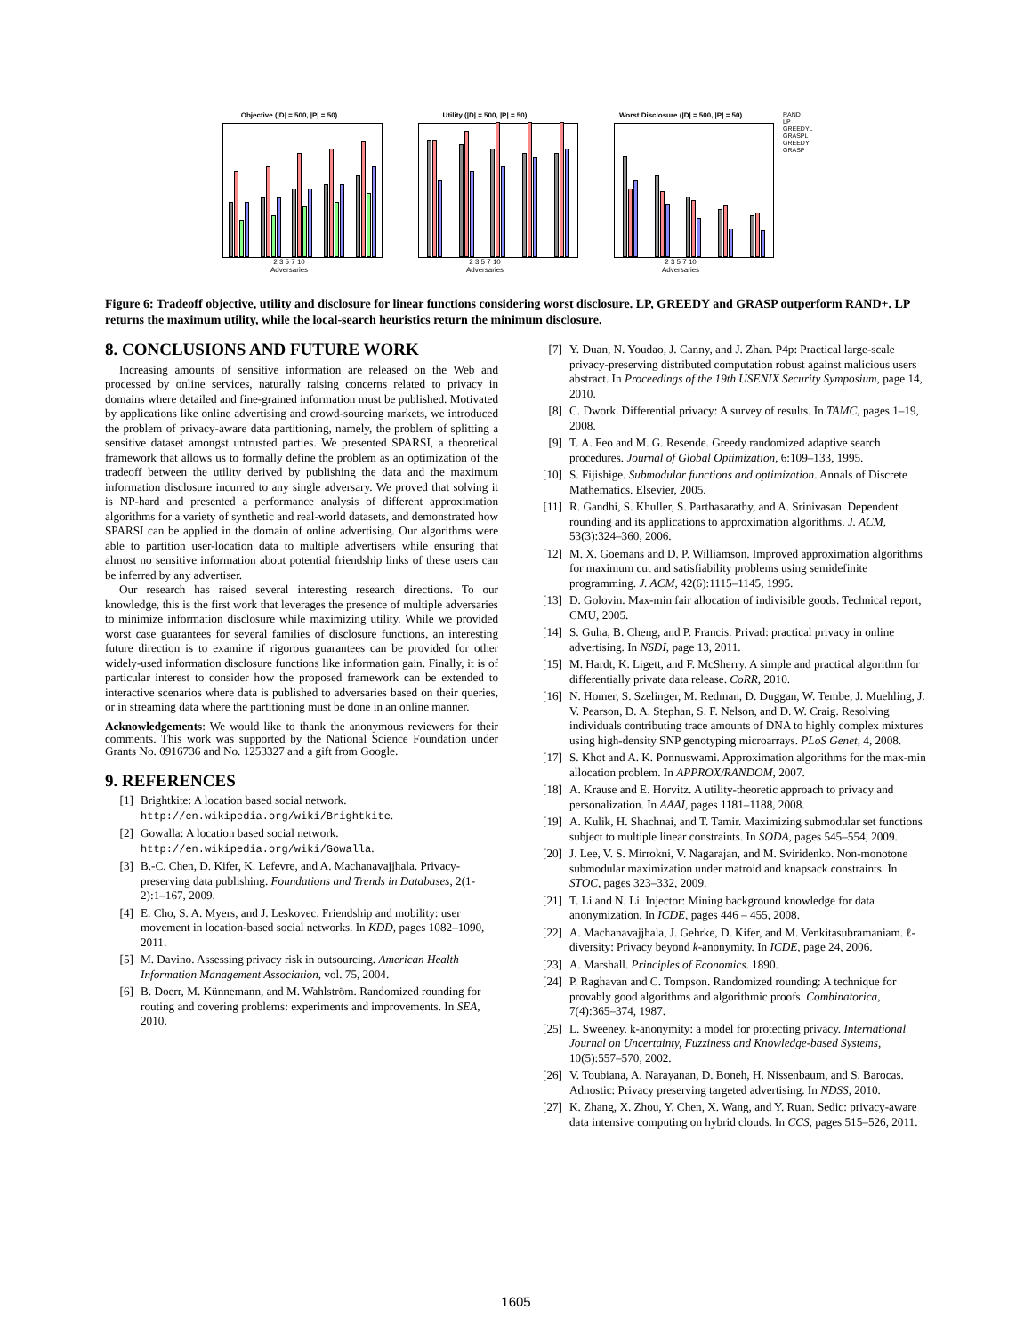Objective (|D| = 500, |P| = 50)
2 3 5 7 10
Adversaries
Utility (|D| = 500, |P| = 50)
2 3 5 7 10
Adversaries
Worst Disclosure (|D| = 500, |P| = 50)
2 3 5 7 10
Adversaries
RAND
LP
GREEDYL
GRASPL
GREEDY
GRASP
Figure 6: Tradeoff objective, utility and disclosure for linear functions considering worst disclosure. LP, GREEDY and GRASP outperform RAND+. LP returns the maximum utility, while the local-search heuristics return the minimum disclosure.
8. CONCLUSIONS AND FUTURE WORK
Increasing amounts of sensitive information are released on the Web and processed by online services, naturally raising concerns related to privacy in domains where detailed and fine-grained information must be published. Motivated by applications like online advertising and crowd-sourcing markets, we introduced the problem of privacy-aware data partitioning, namely, the problem of splitting a sensitive dataset amongst untrusted parties. We presented SPARSI, a theoretical framework that allows us to formally define the problem as an optimization of the tradeoff between the utility derived by publishing the data and the maximum information disclosure incurred to any single adversary. We proved that solving it is NP-hard and presented a performance analysis of different approximation algorithms for a variety of synthetic and real-world datasets, and demonstrated how SPARSI can be applied in the domain of online advertising. Our algorithms were able to partition user-location data to multiple advertisers while ensuring that almost no sensitive information about potential friendship links of these users can be inferred by any advertiser.
Our research has raised several interesting research directions. To our knowledge, this is the first work that leverages the presence of multiple adversaries to minimize information disclosure while maximizing utility. While we provided worst case guarantees for several families of disclosure functions, an interesting future direction is to examine if rigorous guarantees can be provided for other widely-used information disclosure functions like information gain. Finally, it is of particular interest to consider how the proposed framework can be extended to interactive scenarios where data is published to adversaries based on their queries, or in streaming data where the partitioning must be done in an online manner.
Acknowledgements: We would like to thank the anonymous reviewers for their comments. This work was supported by the National Science Foundation under Grants No. 0916736 and No. 1253327 and a gift from Google.
9. REFERENCES
[1] Brightkite: A location based social network. http://en.wikipedia.org/wiki/Brightkite.
[2] Gowalla: A location based social network. http://en.wikipedia.org/wiki/Gowalla.
[3] B.-C. Chen, D. Kifer, K. Lefevre, and A. Machanavajjhala. Privacy-preserving data publishing. Foundations and Trends in Databases, 2(1-2):1–167, 2009.
[4] E. Cho, S. A. Myers, and J. Leskovec. Friendship and mobility: user movement in location-based social networks. In KDD, pages 1082–1090, 2011.
[5] M. Davino. Assessing privacy risk in outsourcing. American Health Information Management Association, vol. 75, 2004.
[6] B. Doerr, M. Künnemann, and M. Wahlström. Randomized rounding for routing and covering problems: experiments and improvements. In SEA, 2010.
[7] Y. Duan, N. Youdao, J. Canny, and J. Zhan. P4p: Practical large-scale privacy-preserving distributed computation robust against malicious users abstract. In Proceedings of the 19th USENIX Security Symposium, page 14, 2010.
[8] C. Dwork. Differential privacy: A survey of results. In TAMC, pages 1–19, 2008.
[9] T. A. Feo and M. G. Resende. Greedy randomized adaptive search procedures. Journal of Global Optimization, 6:109–133, 1995.
[10] S. Fijishige. Submodular functions and optimization. Annals of Discrete Mathematics. Elsevier, 2005.
[11] R. Gandhi, S. Khuller, S. Parthasarathy, and A. Srinivasan. Dependent rounding and its applications to approximation algorithms. J. ACM, 53(3):324–360, 2006.
[12] M. X. Goemans and D. P. Williamson. Improved approximation algorithms for maximum cut and satisfiability problems using semidefinite programming. J. ACM, 42(6):1115–1145, 1995.
[13] D. Golovin. Max-min fair allocation of indivisible goods. Technical report, CMU, 2005.
[14] S. Guha, B. Cheng, and P. Francis. Privad: practical privacy in online advertising. In NSDI, page 13, 2011.
[15] M. Hardt, K. Ligett, and F. McSherry. A simple and practical algorithm for differentially private data release. CoRR, 2010.
[16] N. Homer, S. Szelinger, M. Redman, D. Duggan, W. Tembe, J. Muehling, J. V. Pearson, D. A. Stephan, S. F. Nelson, and D. W. Craig. Resolving individuals contributing trace amounts of DNA to highly complex mixtures using high-density SNP genotyping microarrays. PLoS Genet, 4, 2008.
[17] S. Khot and A. K. Ponnuswami. Approximation algorithms for the max-min allocation problem. In APPROX/RANDOM, 2007.
[18] A. Krause and E. Horvitz. A utility-theoretic approach to privacy and personalization. In AAAI, pages 1181–1188, 2008.
[19] A. Kulik, H. Shachnai, and T. Tamir. Maximizing submodular set functions subject to multiple linear constraints. In SODA, pages 545–554, 2009.
[20] J. Lee, V. S. Mirrokni, V. Nagarajan, and M. Sviridenko. Non-monotone submodular maximization under matroid and knapsack constraints. In STOC, pages 323–332, 2009.
[21] T. Li and N. Li. Injector: Mining background knowledge for data anonymization. In ICDE, pages 446 – 455, 2008.
[22] A. Machanavajjhala, J. Gehrke, D. Kifer, and M. Venkitasubramaniam. ℓ-diversity: Privacy beyond k-anonymity. In ICDE, page 24, 2006.
[23] A. Marshall. Principles of Economics. 1890.
[24] P. Raghavan and C. Tompson. Randomized rounding: A technique for provably good algorithms and algorithmic proofs. Combinatorica, 7(4):365–374, 1987.
[25] L. Sweeney. k-anonymity: a model for protecting privacy. International Journal on Uncertainty, Fuzziness and Knowledge-based Systems, 10(5):557–570, 2002.
[26] V. Toubiana, A. Narayanan, D. Boneh, H. Nissenbaum, and S. Barocas. Adnostic: Privacy preserving targeted advertising. In NDSS, 2010.
[27] K. Zhang, X. Zhou, Y. Chen, X. Wang, and Y. Ruan. Sedic: privacy-aware data intensive computing on hybrid clouds. In CCS, pages 515–526, 2011.
1605